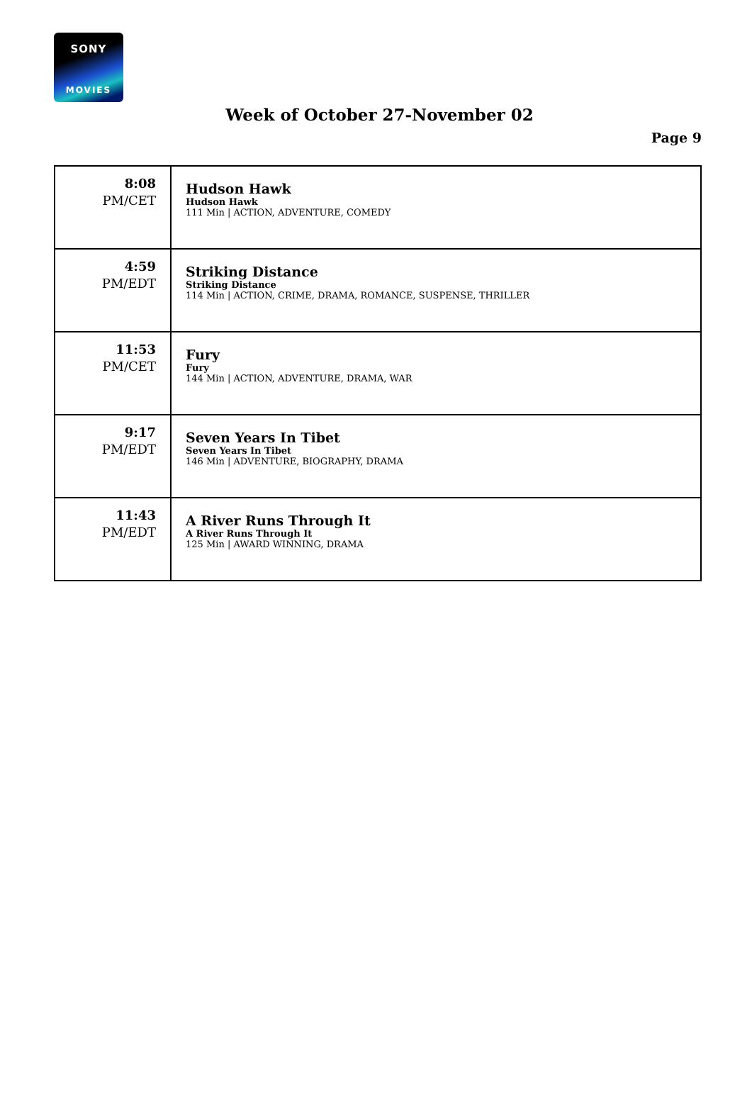SONY
MOVIES
Week of October 27-November 02
Page 9
| 8:08 PM/CET | Hudson Hawk Hudson Hawk 111 Min / ACTION, ADVENTURE, COMEDY |
| 4:59 PM/EDT | Striking Distance Striking Distance 114 Min / ACTION, CRIME, DRAMA, ROMANCE, SUSPENSE, THRILLER |
| 11:53 PM/CET | Fury Fury 144 Min / ACTION, ADVENTURE, DRAMA, WAR |
| 9:17 PM/EDT | Seven Years In Tibet Seven Years In Tibet 146 Min / ADVENTURE, BIOGRAPHY, DRAMA |
| 11:43 PM/EDT | A River Runs Through It A River Runs Through It 125 Min / AWARD WINNING, DRAMA |